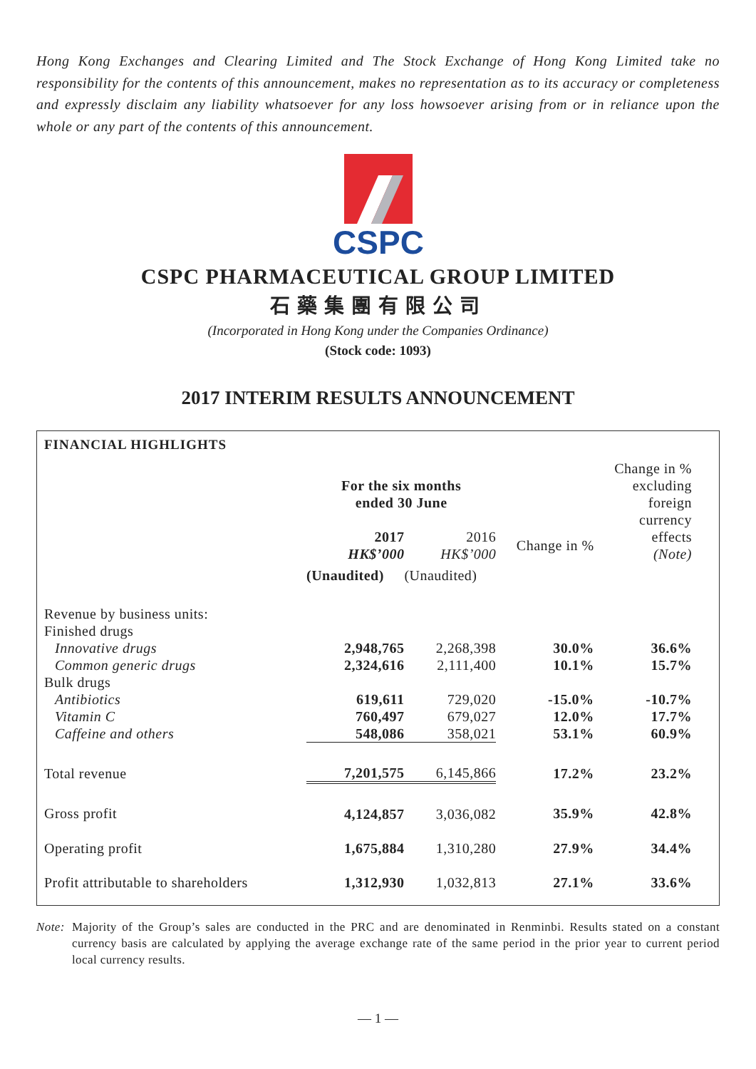Hong Kong Exchanges and Clearing Limited and The Stock Exchange of Hong Kong Limited take no responsibility for the contents of this announcement, makes no representation as to its accuracy or completeness and expressly disclaim any liability whatsoever for any loss howsoever arising from or in reliance upon the whole or any part of the contents of this announcement.
CSPC
CSPC PHARMACEUTICAL GROUP LIMITED
石藥集團有限公司
(Incorporated in Hong Kong under the Companies Ordinance)
(Stock code: 1093)
2017 INTERIM RESULTS ANNOUNCEMENT
FINANCIAL HIGHLIGHTS
| | For the six months ended 30 June | | | Change in % excluding foreign currency effects (Note) |
| | 2017 HK$’000 | 2016 HK$’000 | Change in % | |
| | (Unaudited) | (Unaudited) | | |
| Revenue by business units: | | | | |
| Finished drugs | | | | |
| Innovative drugs | 2,948,765 | 2,268,398 | 30.0% | 36.6% |
| Common generic drugs | 2,324,616 | 2,111,400 | 10.1% | 15.7% |
| Bulk drugs | | | | |
| Antibiotics | 619,611 | 729,020 | -15.0% | -10.7% |
| Vitamin C | 760,497 | 679,027 | 12.0% | 17.7% |
| Caffeine and others | 548,086 | 358,021 | 53.1% | 60.9% |
| Total revenue | 7,201,575 | 6,145,866 | 17.2% | 23.2% |
| Gross profit | 4,124,857 | 3,036,082 | 35.9% | 42.8% |
| Operating profit | 1,675,884 | 1,310,280 | 27.9% | 34.4% |
| Profit attributable to shareholders | 1,312,930 | 1,032,813 | 27.1% | 33.6% |
Note: Majority of the Group’s sales are conducted in the PRC and are denominated in Renminbi. Results stated on a constant currency basis are calculated by applying the average exchange rate of the same period in the prior year to current period local currency results.
— 1 —